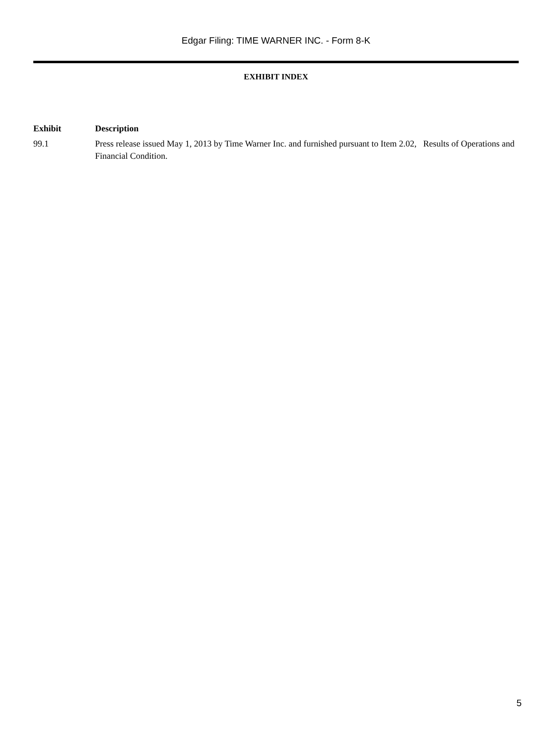Edgar Filing: TIME WARNER INC. - Form 8-K
EXHIBIT INDEX
| Exhibit | Description |
| --- | --- |
| 99.1 | Press release issued May 1, 2013 by Time Warner Inc. and furnished pursuant to Item 2.02, Results of Operations and Financial Condition. |
5